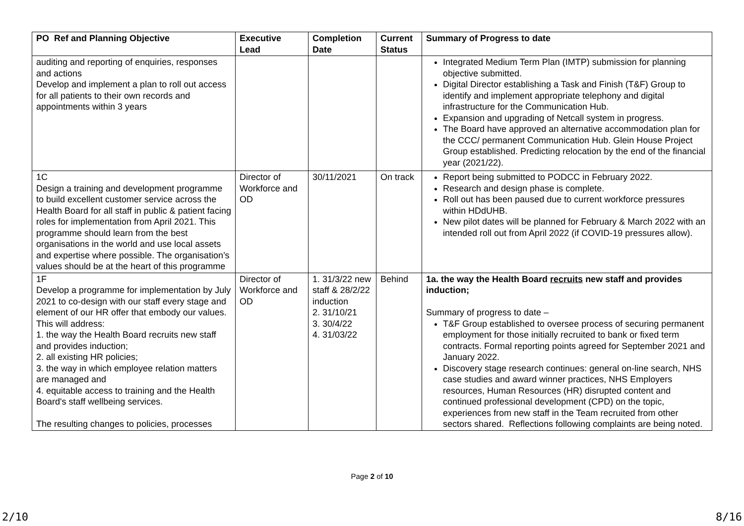| PO Ref and Planning Objective | Executive Lead | Completion Date | Current Status | Summary of Progress to date |
| --- | --- | --- | --- | --- |
| auditing and reporting of enquiries, responses and actions Develop and implement a plan to roll out access for all patients to their own records and appointments within 3 years | | | | Integrated Medium Term Plan (IMTP) submission for planning objective submitted. Digital Director establishing a Task and Finish (T&F) Group to identify and implement appropriate telephony and digital infrastructure for the Communication Hub. Expansion and upgrading of Netcall system in progress. The Board have approved an alternative accommodation plan for the CCC/ permanent Communication Hub. Glein House Project Group established. Predicting relocation by the end of the financial year (2021/22). |
| 1C Design a training and development programme to build excellent customer service across the Health Board for all staff in public & patient facing roles for implementation from April 2021. This programme should learn from the best organisations in the world and use local assets and expertise where possible. The organisation’s values should be at the heart of this programme | Director of Workforce and OD | 30/11/2021 | On track | Report being submitted to PODCC in February 2022. Research and design phase is complete. Roll out has been paused due to current workforce pressures within HDdUHB. New pilot dates will be planned for February & March 2022 with an intended roll out from April 2022 (if COVID-19 pressures allow). |
| 1F Develop a programme for implementation by July 2021 to co-design with our staff every stage and element of our HR offer that embody our values. This will address: 1. the way the Health Board recruits new staff and provides induction; 2. all existing HR policies; 3. the way in which employee relation matters are managed and 4. equitable access to training and the Health Board's staff wellbeing services. The resulting changes to policies, processes | Director of Workforce and OD | 1. 31/3/22 new staff & 28/2/22 induction 2. 31/10/21 3. 30/4/22 4. 31/03/22 | Behind | 1a. the way the Health Board recruits new staff and provides induction; Summary of progress to date – T&F Group established to oversee process of securing permanent employment for those initially recruited to bank or fixed term contracts. Formal reporting points agreed for September 2021 and January 2022. Discovery stage research continues: general on-line search, NHS case studies and award winner practices, NHS Employers resources, Human Resources (HR) disrupted content and continued professional development (CPD) on the topic, experiences from new staff in the Team recruited from other sectors shared. Reflections following complaints are being noted. |
Page 2 of 10
2/10 8/16